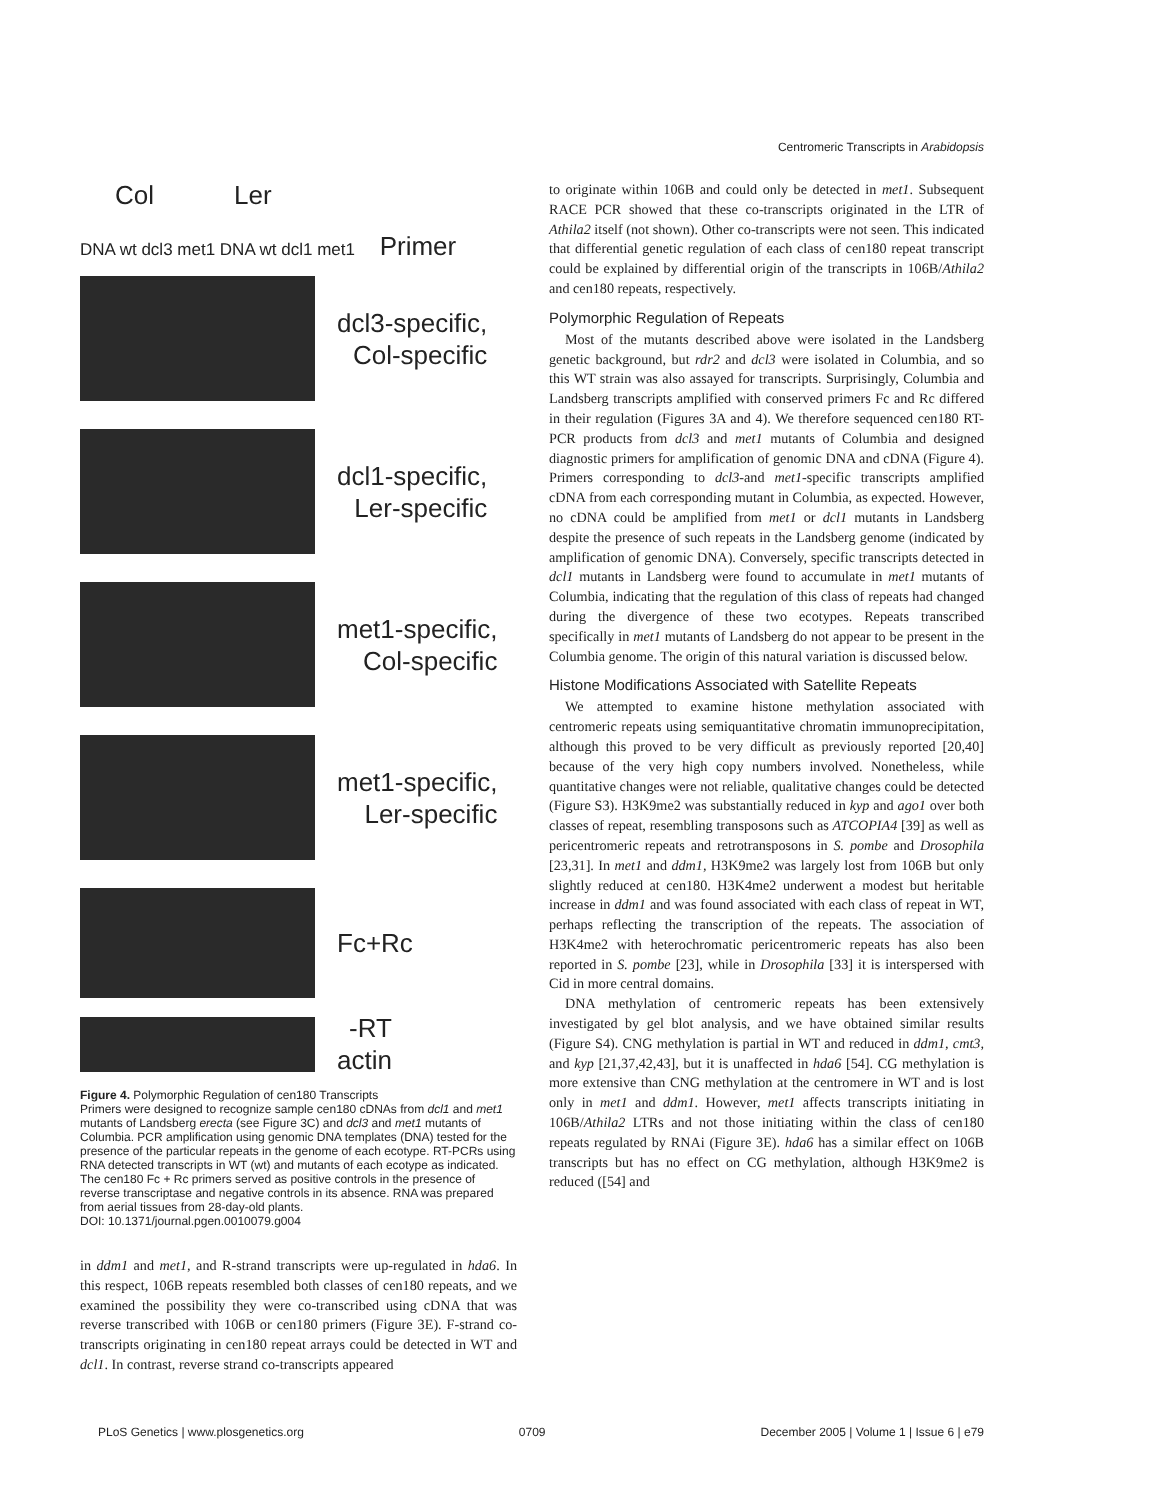Centromeric Transcripts in Arabidopsis
Col Ler
DNA wt dcl3 met1 DNA wt dcl1 met1 Primer
dcl3-specific,
Col-specific
dcl1-specific,
Ler-specific
met1-specific,
Col-specific
met1-specific,
Ler-specific
Fc+Rc
-RT
actin
Figure 4. Polymorphic Regulation of cen180 Transcripts
Primers were designed to recognize sample cen180 cDNAs from dcl1 and met1 mutants of Landsberg erecta (see Figure 3C) and dcl3 and met1 mutants of Columbia. PCR amplification using genomic DNA templates (DNA) tested for the presence of the particular repeats in the genome of each ecotype. RT-PCRs using RNA detected transcripts in WT (wt) and mutants of each ecotype as indicated. The cen180 Fc + Rc primers served as positive controls in the presence of reverse transcriptase and negative controls in its absence. RNA was prepared from aerial tissues from 28-day-old plants.
DOI: 10.1371/journal.pgen.0010079.g004
in ddm1 and met1, and R-strand transcripts were up-regulated in hda6. In this respect, 106B repeats resembled both classes of cen180 repeats, and we examined the possibility they were co-transcribed using cDNA that was reverse transcribed with 106B or cen180 primers (Figure 3E). F-strand co-transcripts originating in cen180 repeat arrays could be detected in WT and dcl1. In contrast, reverse strand co-transcripts appeared
to originate within 106B and could only be detected in met1. Subsequent RACE PCR showed that these co-transcripts originated in the LTR of Athila2 itself (not shown). Other co-transcripts were not seen. This indicated that differential genetic regulation of each class of cen180 repeat transcript could be explained by differential origin of the transcripts in 106B/Athila2 and cen180 repeats, respectively.
Polymorphic Regulation of Repeats
Most of the mutants described above were isolated in the Landsberg genetic background, but rdr2 and dcl3 were isolated in Columbia, and so this WT strain was also assayed for transcripts. Surprisingly, Columbia and Landsberg transcripts amplified with conserved primers Fc and Rc differed in their regulation (Figures 3A and 4). We therefore sequenced cen180 RT-PCR products from dcl3 and met1 mutants of Columbia and designed diagnostic primers for amplification of genomic DNA and cDNA (Figure 4). Primers corresponding to dcl3-and met1-specific transcripts amplified cDNA from each corresponding mutant in Columbia, as expected. However, no cDNA could be amplified from met1 or dcl1 mutants in Landsberg despite the presence of such repeats in the Landsberg genome (indicated by amplification of genomic DNA). Conversely, specific transcripts detected in dcl1 mutants in Landsberg were found to accumulate in met1 mutants of Columbia, indicating that the regulation of this class of repeats had changed during the divergence of these two ecotypes. Repeats transcribed specifically in met1 mutants of Landsberg do not appear to be present in the Columbia genome. The origin of this natural variation is discussed below.
Histone Modifications Associated with Satellite Repeats
We attempted to examine histone methylation associated with centromeric repeats using semiquantitative chromatin immunoprecipitation, although this proved to be very difficult as previously reported [20,40] because of the very high copy numbers involved. Nonetheless, while quantitative changes were not reliable, qualitative changes could be detected (Figure S3). H3K9me2 was substantially reduced in kyp and ago1 over both classes of repeat, resembling transposons such as ATCOPIA4 [39] as well as pericentromeric repeats and retrotransposons in S. pombe and Drosophila [23,31]. In met1 and ddm1, H3K9me2 was largely lost from 106B but only slightly reduced at cen180. H3K4me2 underwent a modest but heritable increase in ddm1 and was found associated with each class of repeat in WT, perhaps reflecting the transcription of the repeats. The association of H3K4me2 with heterochromatic pericentromeric repeats has also been reported in S. pombe [23], while in Drosophila [33] it is interspersed with Cid in more central domains.
DNA methylation of centromeric repeats has been extensively investigated by gel blot analysis, and we have obtained similar results (Figure S4). CNG methylation is partial in WT and reduced in ddm1, cmt3, and kyp [21,37,42,43], but it is unaffected in hda6 [54]. CG methylation is more extensive than CNG methylation at the centromere in WT and is lost only in met1 and ddm1. However, met1 affects transcripts initiating in 106B/Athila2 LTRs and not those initiating within the class of cen180 repeats regulated by RNAi (Figure 3E). hda6 has a similar effect on 106B transcripts but has no effect on CG methylation, although H3K9me2 is reduced ([54] and
PLoS Genetics | www.plosgenetics.org 0709 December 2005 | Volume 1 | Issue 6 | e79